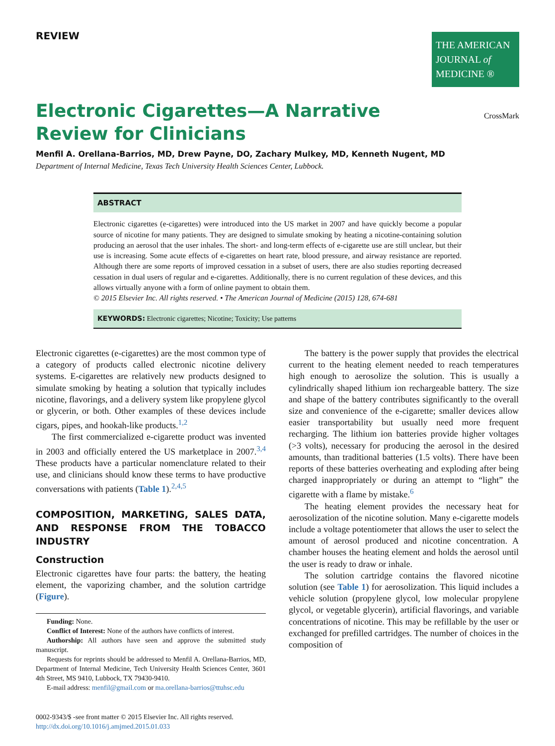REVIEW
THE AMERICAN
JOURNAL of
MEDICINE ®
Electronic Cigarettes—A Narrative Review for Clinicians
CrossMark
Menfil A. Orellana-Barrios, MD, Drew Payne, DO, Zachary Mulkey, MD, Kenneth Nugent, MD
Department of Internal Medicine, Texas Tech University Health Sciences Center, Lubbock.
ABSTRACT
Electronic cigarettes (e-cigarettes) were introduced into the US market in 2007 and have quickly become a popular source of nicotine for many patients. They are designed to simulate smoking by heating a nicotine-containing solution producing an aerosol that the user inhales. The short- and long-term effects of e-cigarette use are still unclear, but their use is increasing. Some acute effects of e-cigarettes on heart rate, blood pressure, and airway resistance are reported. Although there are some reports of improved cessation in a subset of users, there are also studies reporting decreased cessation in dual users of regular and e-cigarettes. Additionally, there is no current regulation of these devices, and this allows virtually anyone with a form of online payment to obtain them.
© 2015 Elsevier Inc. All rights reserved. • The American Journal of Medicine (2015) 128, 674-681
KEYWORDS: Electronic cigarettes; Nicotine; Toxicity; Use patterns
Electronic cigarettes (e-cigarettes) are the most common type of a category of products called electronic nicotine delivery systems. E-cigarettes are relatively new products designed to simulate smoking by heating a solution that typically includes nicotine, flavorings, and a delivery system like propylene glycol or glycerin, or both. Other examples of these devices include cigars, pipes, and hookah-like products.<sup>1,2</sup>
The first commercialized e-cigarette product was invented in 2003 and officially entered the US marketplace in 2007.<sup>3,4</sup> These products have a particular nomenclature related to their use, and clinicians should know these terms to have productive conversations with patients (Table 1).<sup>2,4,5</sup>
COMPOSITION, MARKETING, SALES DATA, AND RESPONSE FROM THE TOBACCO INDUSTRY
Construction
Electronic cigarettes have four parts: the battery, the heating element, the vaporizing chamber, and the solution cartridge (Figure).
Funding: None.
Conflict of Interest: None of the authors have conflicts of interest.
Authorship: All authors have seen and approve the submitted study manuscript.
Requests for reprints should be addressed to Menfil A. Orellana-Barrios, MD, Department of Internal Medicine, Tech University Health Sciences Center, 3601 4th Street, MS 9410, Lubbock, TX 79430-9410.
E-mail address: menfil@gmail.com or ma.orellana-barrios@ttuhsc.edu
0002-9343/$ -see front matter © 2015 Elsevier Inc. All rights reserved.
http://dx.doi.org/10.1016/j.amjmed.2015.01.033
The battery is the power supply that provides the electrical current to the heating element needed to reach temperatures high enough to aerosolize the solution. This is usually a cylindrically shaped lithium ion rechargeable battery. The size and shape of the battery contributes significantly to the overall size and convenience of the e-cigarette; smaller devices allow easier transportability but usually need more frequent recharging. The lithium ion batteries provide higher voltages (>3 volts), necessary for producing the aerosol in the desired amounts, than traditional batteries (1.5 volts). There have been reports of these batteries overheating and exploding after being charged inappropriately or during an attempt to “light” the cigarette with a flame by mistake.<sup>6</sup>
The heating element provides the necessary heat for aerosolization of the nicotine solution. Many e-cigarette models include a voltage potentiometer that allows the user to select the amount of aerosol produced and nicotine concentration. A chamber houses the heating element and holds the aerosol until the user is ready to draw or inhale.
The solution cartridge contains the flavored nicotine solution (see Table 1) for aerosolization. This liquid includes a vehicle solution (propylene glycol, low molecular propylene glycol, or vegetable glycerin), artificial flavorings, and variable concentrations of nicotine. This may be refillable by the user or exchanged for prefilled cartridges. The number of choices in the composition of